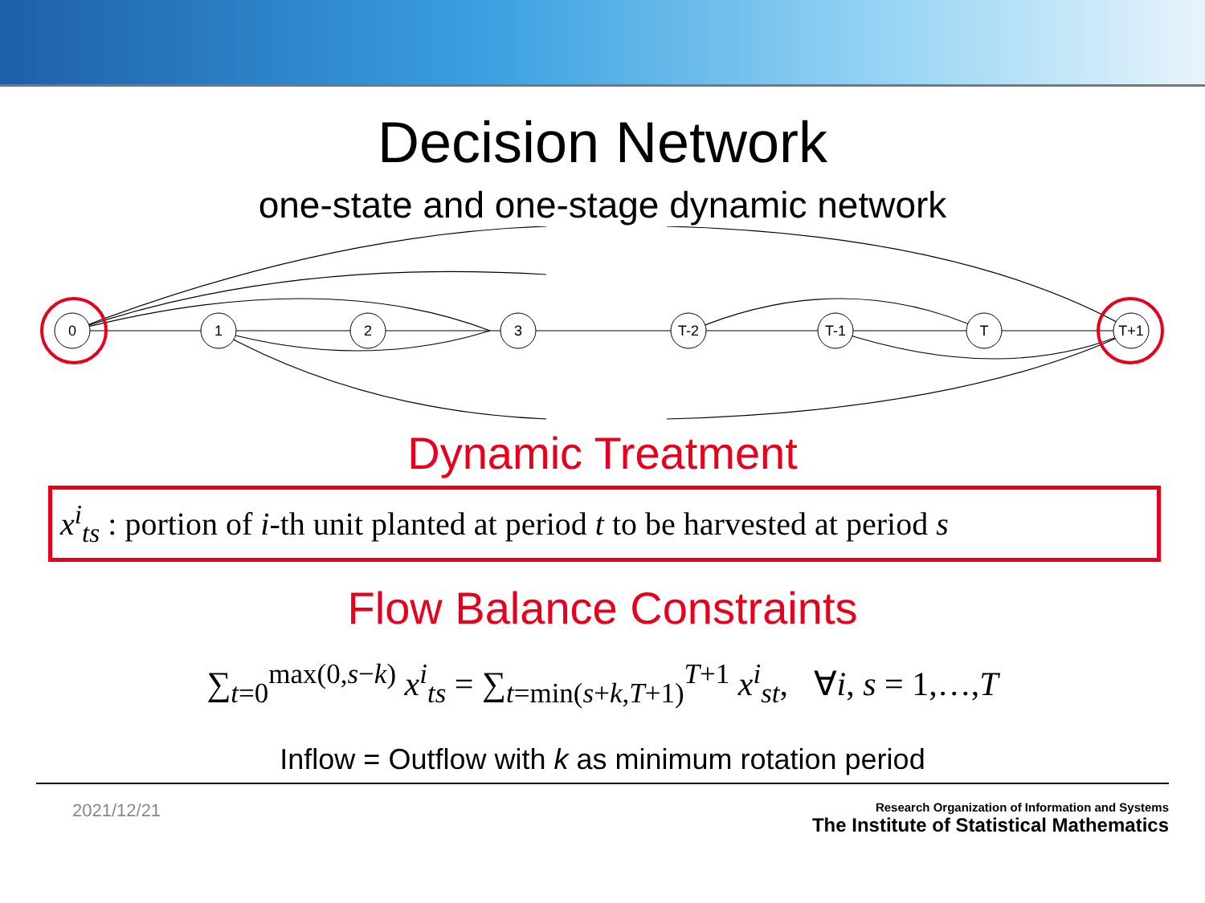Decision Network
one-state and one-stage dynamic network
0
1
2
3
T-2
T-1
T
T+1
Dynamic Treatment
x<sup>i</sup><sub>ts</sub> : portion of i-th unit planted at period t to be harvested at period s
Flow Balance Constraints
∑<sub>t=0</sub><sup>max(0,s−k)</sup> x<sup>i</sup><sub>ts</sub> = ∑<sub>t=min(s+k,T+1)</sub><sup>T+1</sup> x<sup>i</sup><sub>st</sub>, ∀i, s = 1,…,T
Inflow = Outflow with k as minimum rotation period
2021/12/21
Research Organization of Information and Systems
The Institute of Statistical Mathematics